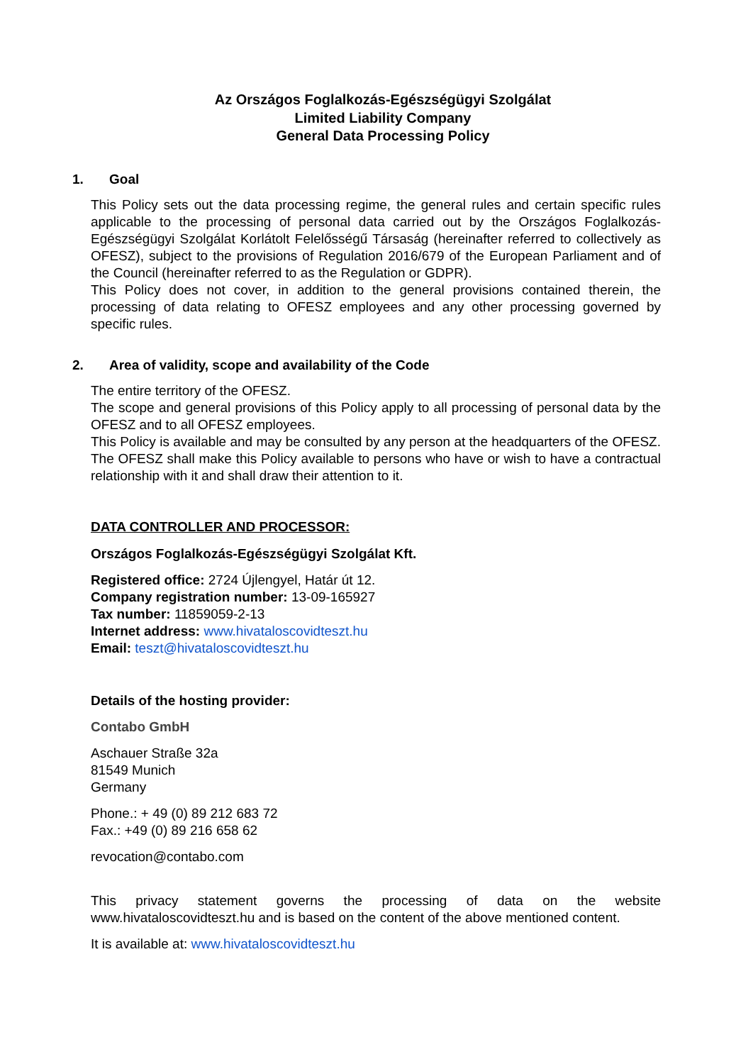Az Országos Foglalkozás-Egészségügyi Szolgálat
Limited Liability Company
General Data Processing Policy
1. Goal
This Policy sets out the data processing regime, the general rules and certain specific rules applicable to the processing of personal data carried out by the Országos Foglalkozás-Egészségügyi Szolgálat Korlátolt Felelősségű Társaság (hereinafter referred to collectively as OFESZ), subject to the provisions of Regulation 2016/679 of the European Parliament and of the Council (hereinafter referred to as the Regulation or GDPR).
This Policy does not cover, in addition to the general provisions contained therein, the processing of data relating to OFESZ employees and any other processing governed by specific rules.
2. Area of validity, scope and availability of the Code
The entire territory of the OFESZ.
The scope and general provisions of this Policy apply to all processing of personal data by the OFESZ and to all OFESZ employees.
This Policy is available and may be consulted by any person at the headquarters of the OFESZ. The OFESZ shall make this Policy available to persons who have or wish to have a contractual relationship with it and shall draw their attention to it.
DATA CONTROLLER AND PROCESSOR:
Országos Foglalkozás-Egészségügyi Szolgálat Kft.
Registered office: 2724 Újlengyel, Határ út 12.
Company registration number: 13-09-165927
Tax number: 11859059-2-13
Internet address: www.hivataloscovidteszt.hu
Email: teszt@hivataloscovidteszt.hu
Details of the hosting provider:
Contabo GmbH
Aschauer Straße 32a
81549 Munich
Germany
Phone.: + 49 (0) 89 212 683 72
Fax.: +49 (0) 89 216 658 62
revocation@contabo.com
This privacy statement governs the processing of data on the website www.hivataloscovidteszt.hu and is based on the content of the above mentioned content.
It is available at: www.hivataloscovidteszt.hu